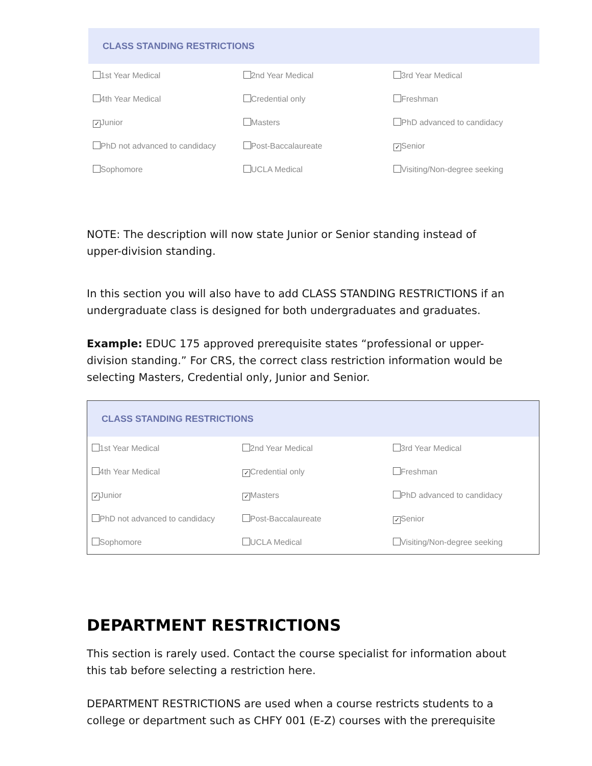CLASS STANDING RESTRICTIONS
| 1st Year Medical | 2nd Year Medical | 3rd Year Medical |
| 4th Year Medical | Credential only | Freshman |
| ✓ Junior | Masters | PhD advanced to candidacy |
| PhD not advanced to candidacy | Post-Baccalaureate | ✓ Senior |
| Sophomore | UCLA Medical | Visiting/Non-degree seeking |
NOTE: The description will now state Junior or Senior standing instead of upper-division standing.
In this section you will also have to add CLASS STANDING RESTRICTIONS if an undergraduate class is designed for both undergraduates and graduates.
Example: EDUC 175 approved prerequisite states “professional or upper-division standing.” For CRS, the correct class restriction information would be selecting Masters, Credential only, Junior and Senior.
CLASS STANDING RESTRICTIONS
| 1st Year Medical | 2nd Year Medical | 3rd Year Medical |
| 4th Year Medical | ✓ Credential only | Freshman |
| ✓ Junior | ✓ Masters | PhD advanced to candidacy |
| PhD not advanced to candidacy | Post-Baccalaureate | ✓ Senior |
| Sophomore | UCLA Medical | Visiting/Non-degree seeking |
DEPARTMENT RESTRICTIONS
This section is rarely used. Contact the course specialist for information about this tab before selecting a restriction here.
DEPARTMENT RESTRICTIONS are used when a course restricts students to a college or department such as CHFY 001 (E-Z) courses with the prerequisite